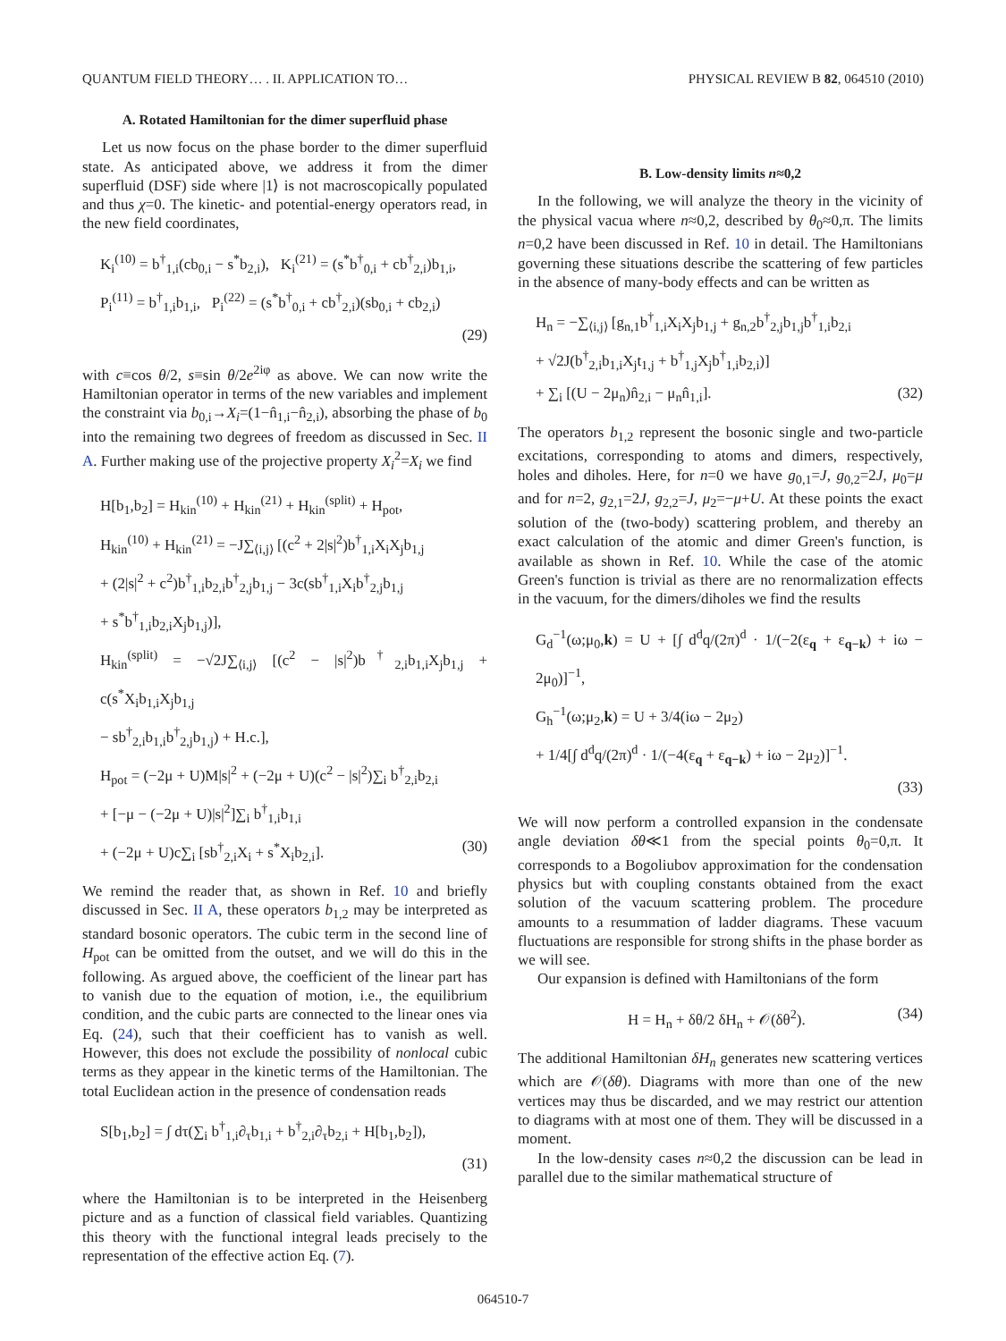QUANTUM FIELD THEORY… . II. APPLICATION TO… PHYSICAL REVIEW B 82, 064510 (2010)
A. Rotated Hamiltonian for the dimer superfluid phase
Let us now focus on the phase border to the dimer superfluid state. As anticipated above, we address it from the dimer superfluid (DSF) side where |1⟩ is not macroscopically populated and thus χ=0. The kinetic- and potential-energy operators read, in the new field coordinates,
K<sub>i</sub><sup>(10)</sup> = b<sup>†</sup><sub>1,i</sub>(cb<sub>0,i</sub> − s<sup>*</sup>b<sub>2,i</sub>), K<sub>i</sub><sup>(21)</sup> = (s<sup>*</sup>b<sup>†</sup><sub>0,i</sub> + cb<sup>†</sup><sub>2,i</sub>)b<sub>1,i</sub>,
P<sub>i</sub><sup>(11)</sup> = b<sup>†</sup><sub>1,i</sub>b<sub>1,i</sub>, P<sub>i</sub><sup>(22)</sup> = (s<sup>*</sup>b<sup>†</sup><sub>0,i</sub> + cb<sup>†</sup><sub>2,i</sub>)(sb<sub>0,i</sub> + cb<sub>2,i</sub>)
(29)
with c≡cos θ/2, s≡sin θ/2e<sup>2iφ</sup> as above. We can now write the Hamiltonian operator in terms of the new variables and implement the constraint via b<sub>0,i</sub>→X<sub>i</sub>=(1−n̂<sub>1,i</sub>−n̂<sub>2,i</sub>), absorbing the phase of b<sub>0</sub> into the remaining two degrees of freedom as discussed in Sec. II A. Further making use of the projective property X<sub>i</sub><sup>2</sup>=X<sub>i</sub> we find
H[b<sub>1</sub>,b<sub>2</sub>] = H<sub>kin</sub><sup>(10)</sup> + H<sub>kin</sub><sup>(21)</sup> + H<sub>kin</sub><sup>(split)</sup> + H<sub>pot</sub>,
H<sub>kin</sub><sup>(10)</sup> + H<sub>kin</sub><sup>(21)</sup> = −J∑<sub>⟨i,j⟩</sub> [(c<sup>2</sup> + 2|s|<sup>2</sup>)b<sup>†</sup><sub>1,i</sub>X<sub>i</sub>X<sub>j</sub>b<sub>1,j</sub>
+ (2|s|<sup>2</sup> + c<sup>2</sup>)b<sup>†</sup><sub>1,i</sub>b<sub>2,i</sub>b<sup>†</sup><sub>2,j</sub>b<sub>1,j</sub> − 3c(sb<sup>†</sup><sub>1,i</sub>X<sub>i</sub>b<sup>†</sup><sub>2,j</sub>b<sub>1,j</sub>
+ s<sup>*</sup>b<sup>†</sup><sub>1,i</sub>b<sub>2,i</sub>X<sub>j</sub>b<sub>1,j</sub>)],
H<sub>kin</sub><sup>(split)</sup> = −√2J∑<sub>⟨i,j⟩</sub> [(c<sup>2</sup> − |s|<sup>2</sup>)b<sup>†</sup><sub>2,i</sub>b<sub>1,i</sub>X<sub>j</sub>b<sub>1,j</sub> + c(s<sup>*</sup>X<sub>i</sub>b<sub>1,i</sub>X<sub>j</sub>b<sub>1,j</sub>
− sb<sup>†</sup><sub>2,i</sub>b<sub>1,i</sub>b<sup>†</sup><sub>2,j</sub>b<sub>1,j</sub>) + H.c.],
H<sub>pot</sub> = (−2μ + U)M|s|<sup>2</sup> + (−2μ + U)(c<sup>2</sup> − |s|<sup>2</sup>)∑<sub>i</sub> b<sup>†</sup><sub>2,i</sub>b<sub>2,i</sub>
+ [−μ − (−2μ + U)|s|<sup>2</sup>]∑<sub>i</sub> b<sup>†</sup><sub>1,i</sub>b<sub>1,i</sub>
+ (−2μ + U)c∑<sub>i</sub> [sb<sup>†</sup><sub>2,i</sub>X<sub>i</sub> + s<sup>*</sup>X<sub>i</sub>b<sub>2,i</sub>]. (30)
We remind the reader that, as shown in Ref. 10 and briefly discussed in Sec. II A, these operators b<sub>1,2</sub> may be interpreted as standard bosonic operators. The cubic term in the second line of H<sub>pot</sub> can be omitted from the outset, and we will do this in the following. As argued above, the coefficient of the linear part has to vanish due to the equation of motion, i.e., the equilibrium condition, and the cubic parts are connected to the linear ones via Eq. (24), such that their coefficient has to vanish as well. However, this does not exclude the possibility of nonlocal cubic terms as they appear in the kinetic terms of the Hamiltonian. The total Euclidean action in the presence of condensation reads
S[b<sub>1</sub>,b<sub>2</sub>] = ∫ dτ(∑<sub>i</sub> b<sup>†</sup><sub>1,i</sub>∂<sub>τ</sub>b<sub>1,i</sub> + b<sup>†</sup><sub>2,i</sub>∂<sub>τ</sub>b<sub>2,i</sub> + H[b<sub>1</sub>,b<sub>2</sub>]),
(31)
where the Hamiltonian is to be interpreted in the Heisenberg picture and as a function of classical field variables. Quantizing this theory with the functional integral leads precisely to the representation of the effective action Eq. (7).
B. Low-density limits n≈0,2
In the following, we will analyze the theory in the vicinity of the physical vacua where n≈0,2, described by θ<sub>0</sub>≈0,π. The limits n=0,2 have been discussed in Ref. 10 in detail. The Hamiltonians governing these situations describe the scattering of few particles in the absence of many-body effects and can be written as
H<sub>n</sub> = −∑<sub>⟨i,j⟩</sub> [g<sub>n,1</sub>b<sup>†</sup><sub>1,i</sub>X<sub>i</sub>X<sub>j</sub>b<sub>1,j</sub> + g<sub>n,2</sub>b<sup>†</sup><sub>2,j</sub>b<sub>1,j</sub>b<sup>†</sup><sub>1,i</sub>b<sub>2,i</sub>
+ √2J(b<sup>†</sup><sub>2,i</sub>b<sub>1,i</sub>X<sub>j</sub>t<sub>1,j</sub> + b<sup>†</sup><sub>1,j</sub>X<sub>j</sub>b<sup>†</sup><sub>1,i</sub>b<sub>2,i</sub>)]
+ ∑<sub>i</sub> [(U − 2μ<sub>n</sub>)n̂<sub>2,i</sub> − μ<sub>n</sub>n̂<sub>1,i</sub>]. (32)
The operators b<sub>1,2</sub> represent the bosonic single and two-particle excitations, corresponding to atoms and dimers, respectively, holes and diholes. Here, for n=0 we have g<sub>0,1</sub>=J, g<sub>0,2</sub>=2J, μ<sub>0</sub>=μ and for n=2, g<sub>2,1</sub>=2J, g<sub>2,2</sub>=J, μ<sub>2</sub>=−μ+U. At these points the exact solution of the (two-body) scattering problem, and thereby an exact calculation of the atomic and dimer Green's function, is available as shown in Ref. 10. While the case of the atomic Green's function is trivial as there are no renormalization effects in the vacuum, for the dimers/diholes we find the results
G<sub>d</sub><sup>−1</sup>(ω;μ<sub>0</sub>,k) = U + [∫ d<sup>d</sup>q/(2π)<sup>d</sup> · 1/(−2(ε<sub>q</sub> + ε<sub>q−k</sub>) + iω − 2μ<sub>0</sub>)]<sup>−1</sup>,
G<sub>h</sub><sup>−1</sup>(ω;μ<sub>2</sub>,k) = U + 3/4(iω − 2μ<sub>2</sub>)
+ 1/4[∫ d<sup>d</sup>q/(2π)<sup>d</sup> · 1/(−4(ε<sub>q</sub> + ε<sub>q−k</sub>) + iω − 2μ<sub>2</sub>)]<sup>−1</sup>.
(33)
We will now perform a controlled expansion in the condensate angle deviation δθ≪1 from the special points θ<sub>0</sub>=0,π. It corresponds to a Bogoliubov approximation for the condensation physics but with coupling constants obtained from the exact solution of the vacuum scattering problem. The procedure amounts to a resummation of ladder diagrams. These vacuum fluctuations are responsible for strong shifts in the phase border as we will see.
Our expansion is defined with Hamiltonians of the form
H = H<sub>n</sub> + δθ/2 δH<sub>n</sub> + 𝒪(δθ<sup>2</sup>). (34)
The additional Hamiltonian δH<sub>n</sub> generates new scattering vertices which are 𝒪(δθ). Diagrams with more than one of the new vertices may thus be discarded, and we may restrict our attention to diagrams with at most one of them. They will be discussed in a moment.
In the low-density cases n≈0,2 the discussion can be lead in parallel due to the similar mathematical structure of
064510-7